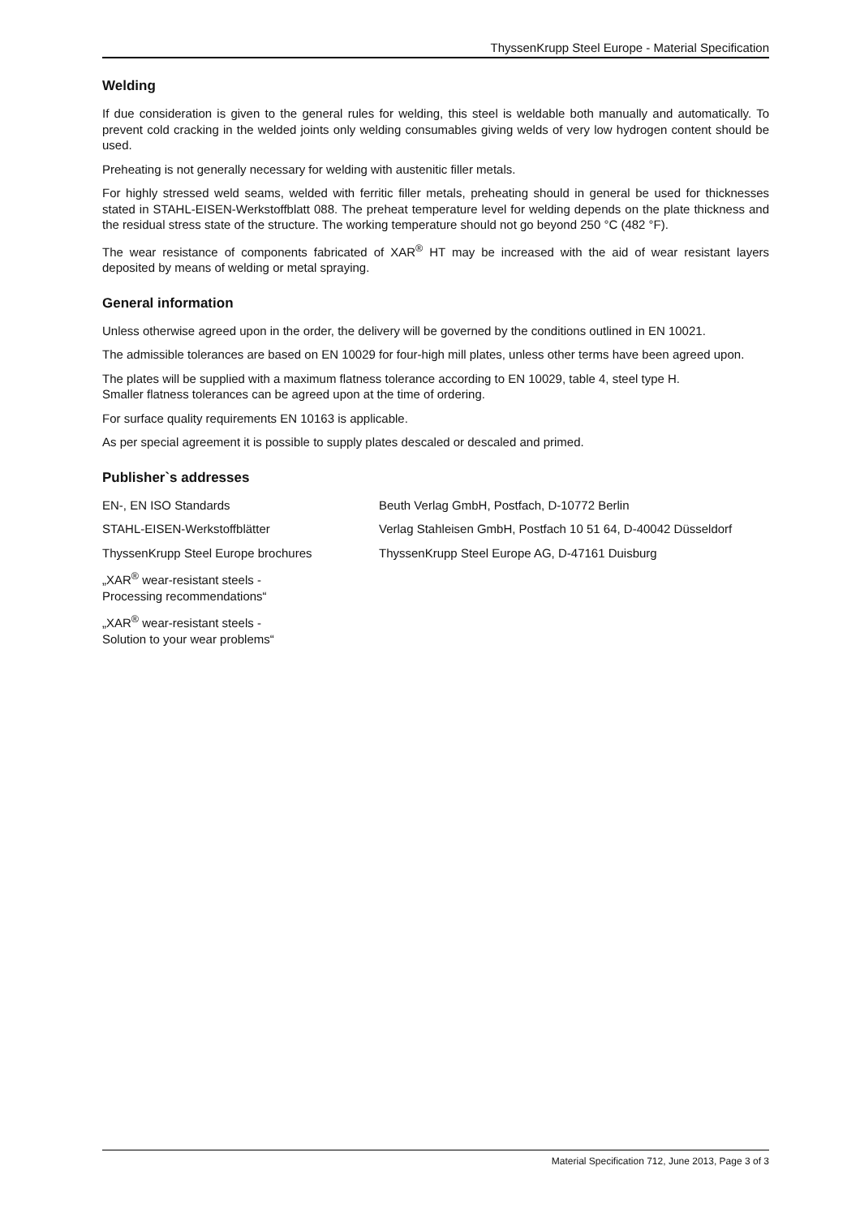ThyssenKrupp Steel Europe - Material Specification
Welding
If due consideration is given to the general rules for welding, this steel is weldable both manually and automatically. To prevent cold cracking in the welded joints only welding consumables giving welds of very low hydrogen content should be used.
Preheating is not generally necessary for welding with austenitic filler metals.
For highly stressed weld seams, welded with ferritic filler metals, preheating should in general be used for thicknesses stated in STAHL-EISEN-Werkstoffblatt 088. The preheat temperature level for welding depends on the plate thickness and the residual stress state of the structure. The working temperature should not go beyond 250 °C (482 °F).
The wear resistance of components fabricated of XAR<sup>®</sup> HT may be increased with the aid of wear resistant layers deposited by means of welding or metal spraying.
General information
Unless otherwise agreed upon in the order, the delivery will be governed by the conditions outlined in EN 10021.
The admissible tolerances are based on EN 10029 for four-high mill plates, unless other terms have been agreed upon.
The plates will be supplied with a maximum flatness tolerance according to EN 10029, table 4, steel type H.
Smaller flatness tolerances can be agreed upon at the time of ordering.
For surface quality requirements EN 10163 is applicable.
As per special agreement it is possible to supply plates descaled or descaled and primed.
Publisher`s addresses
| EN-, EN ISO Standards | Beuth Verlag GmbH, Postfach, D-10772 Berlin |
| STAHL-EISEN-Werkstoffblätter | Verlag Stahleisen GmbH, Postfach 10 51 64, D-40042 Düsseldorf |
| ThyssenKrupp Steel Europe brochures | ThyssenKrupp Steel Europe AG, D-47161 Duisburg |
| „XAR<sup>®</sup> wear-resistant steels - Processing recommendations“ | |
| „XAR<sup>®</sup> wear-resistant steels - Solution to your wear problems“ | |
Material Specification 712, June 2013, Page 3 of 3